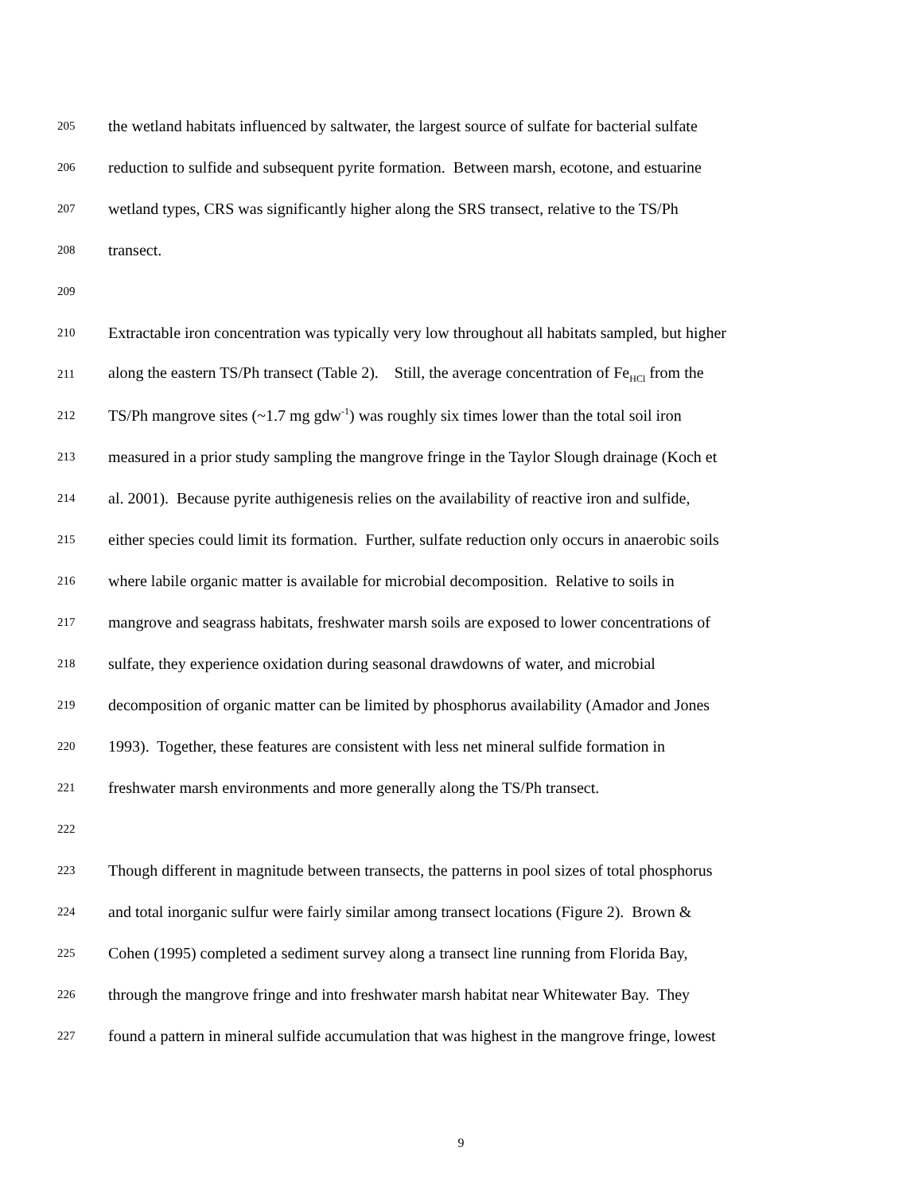205 the wetland habitats influenced by saltwater, the largest source of sulfate for bacterial sulfate
206 reduction to sulfide and subsequent pyrite formation. Between marsh, ecotone, and estuarine
207 wetland types, CRS was significantly higher along the SRS transect, relative to the TS/Ph
208 transect.
209
210 Extractable iron concentration was typically very low throughout all habitats sampled, but higher
211 along the eastern TS/Ph transect (Table 2). Still, the average concentration of Fe<sub>HCl</sub> from the
212 TS/Ph mangrove sites (~1.7 mg gdw<sup>-1</sup>) was roughly six times lower than the total soil iron
213 measured in a prior study sampling the mangrove fringe in the Taylor Slough drainage (Koch et
214 al. 2001). Because pyrite authigenesis relies on the availability of reactive iron and sulfide,
215 either species could limit its formation. Further, sulfate reduction only occurs in anaerobic soils
216 where labile organic matter is available for microbial decomposition. Relative to soils in
217 mangrove and seagrass habitats, freshwater marsh soils are exposed to lower concentrations of
218 sulfate, they experience oxidation during seasonal drawdowns of water, and microbial
219 decomposition of organic matter can be limited by phosphorus availability (Amador and Jones
220 1993). Together, these features are consistent with less net mineral sulfide formation in
221 freshwater marsh environments and more generally along the TS/Ph transect.
222
223 Though different in magnitude between transects, the patterns in pool sizes of total phosphorus
224 and total inorganic sulfur were fairly similar among transect locations (Figure 2). Brown &
225 Cohen (1995) completed a sediment survey along a transect line running from Florida Bay,
226 through the mangrove fringe and into freshwater marsh habitat near Whitewater Bay. They
227 found a pattern in mineral sulfide accumulation that was highest in the mangrove fringe, lowest
9